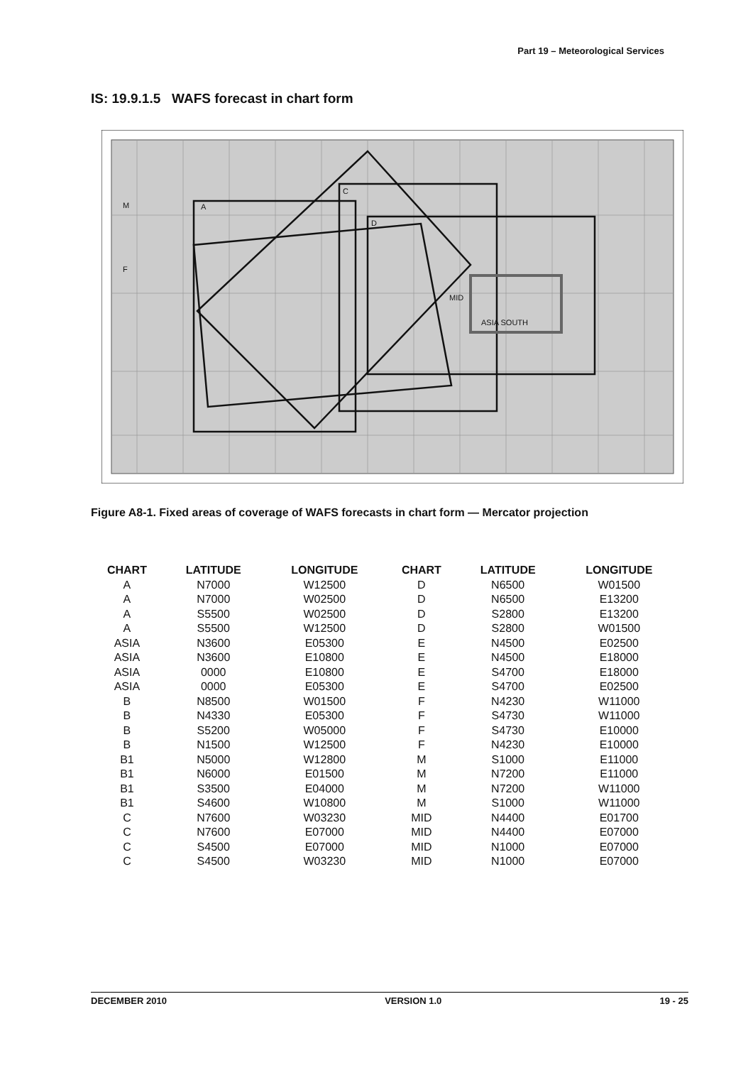Part 19 – Meteorological Services
IS: 19.9.1.5 WAFS forecast in chart form
A
C
D
ASIA SOUTH
MID
M
F
Figure A8-1. Fixed areas of coverage of WAFS forecasts in chart form — Mercator projection
| CHART | LATITUDE | LONGITUDE | CHART | LATITUDE | LONGITUDE |
| --- | --- | --- | --- | --- | --- |
| A | N7000 | W12500 | D | N6500 | W01500 |
| A | N7000 | W02500 | D | N6500 | E13200 |
| A | S5500 | W02500 | D | S2800 | E13200 |
| A | S5500 | W12500 | D | S2800 | W01500 |
| ASIA | N3600 | E05300 | E | N4500 | E02500 |
| ASIA | N3600 | E10800 | E | N4500 | E18000 |
| ASIA | 0000 | E10800 | E | S4700 | E18000 |
| ASIA | 0000 | E05300 | E | S4700 | E02500 |
| B | N8500 | W01500 | F | N4230 | W11000 |
| B | N4330 | E05300 | F | S4730 | W11000 |
| B | S5200 | W05000 | F | S4730 | E10000 |
| B | N1500 | W12500 | F | N4230 | E10000 |
| B1 | N5000 | W12800 | M | S1000 | E11000 |
| B1 | N6000 | E01500 | M | N7200 | E11000 |
| B1 | S3500 | E04000 | M | N7200 | W11000 |
| B1 | S4600 | W10800 | M | S1000 | W11000 |
| C | N7600 | W03230 | MID | N4400 | E01700 |
| C | N7600 | E07000 | MID | N4400 | E07000 |
| C | S4500 | E07000 | MID | N1000 | E07000 |
| C | S4500 | W03230 | MID | N1000 | E07000 |
DECEMBER 2010 VERSION 1.0 19 - 25